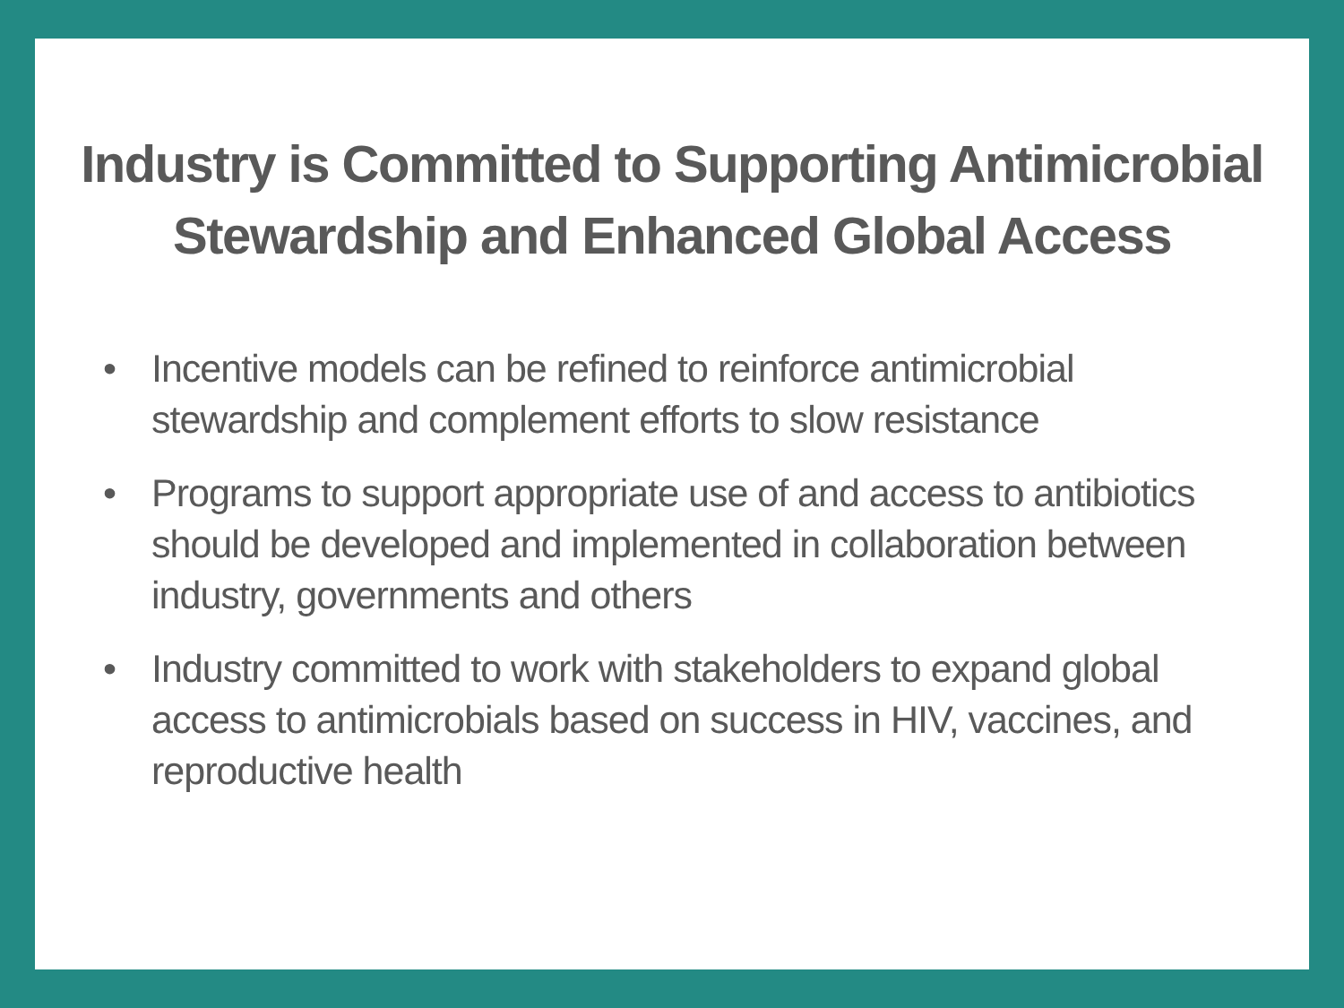Industry is Committed to Supporting Antimicrobial
Stewardship and Enhanced Global Access
• Incentive models can be refined to reinforce antimicrobial stewardship and complement efforts to slow resistance
• Programs to support appropriate use of and access to antibiotics should be developed and implemented in collaboration between industry, governments and others
• Industry committed to work with stakeholders to expand global access to antimicrobials based on success in HIV, vaccines, and reproductive health